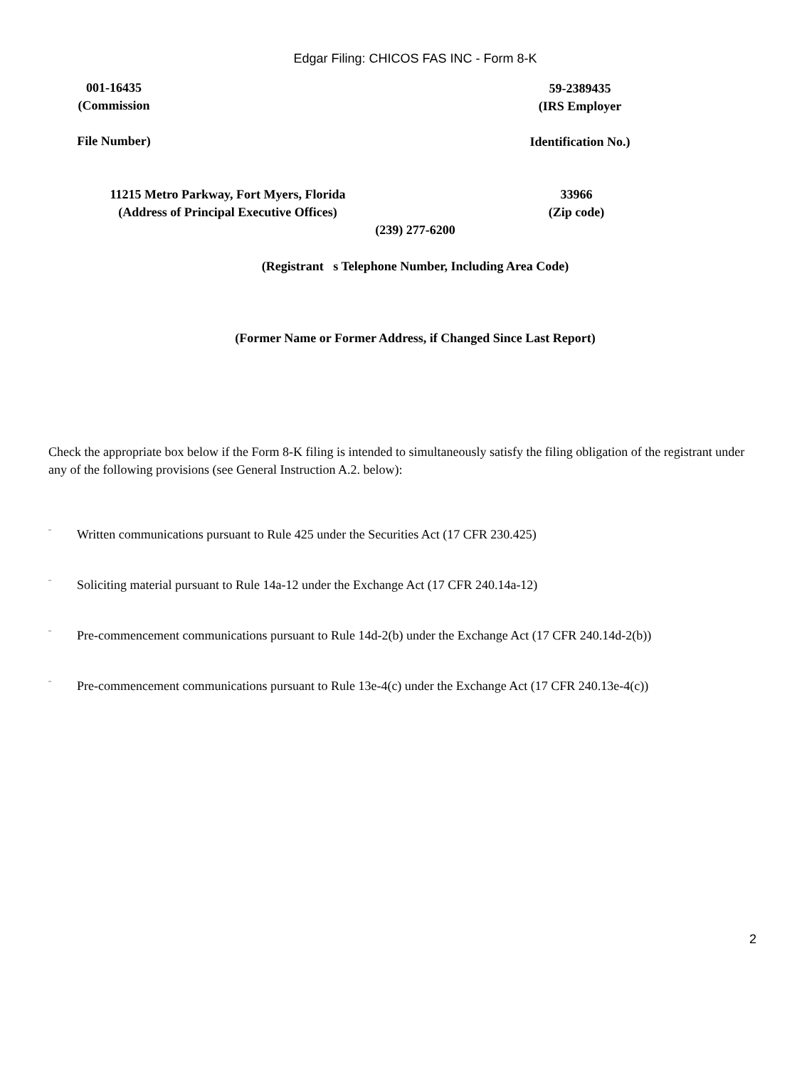Edgar Filing: CHICOS FAS INC - Form 8-K
001-16435
(Commission
File Number)
59-2389435
(IRS Employer
Identification No.)
11215 Metro Parkway, Fort Myers, Florida
(Address of Principal Executive Offices)
33966
(Zip code)
(239) 277-6200
(Registrant s Telephone Number, Including Area Code)
(Former Name or Former Address, if Changed Since Last Report)
Check the appropriate box below if the Form 8-K filing is intended to simultaneously satisfy the filing obligation of the registrant under any of the following provisions (see General Instruction A.2. below):
¨ Written communications pursuant to Rule 425 under the Securities Act (17 CFR 230.425)
¨ Soliciting material pursuant to Rule 14a-12 under the Exchange Act (17 CFR 240.14a-12)
¨ Pre-commencement communications pursuant to Rule 14d-2(b) under the Exchange Act (17 CFR 240.14d-2(b))
¨ Pre-commencement communications pursuant to Rule 13e-4(c) under the Exchange Act (17 CFR 240.13e-4(c))
2